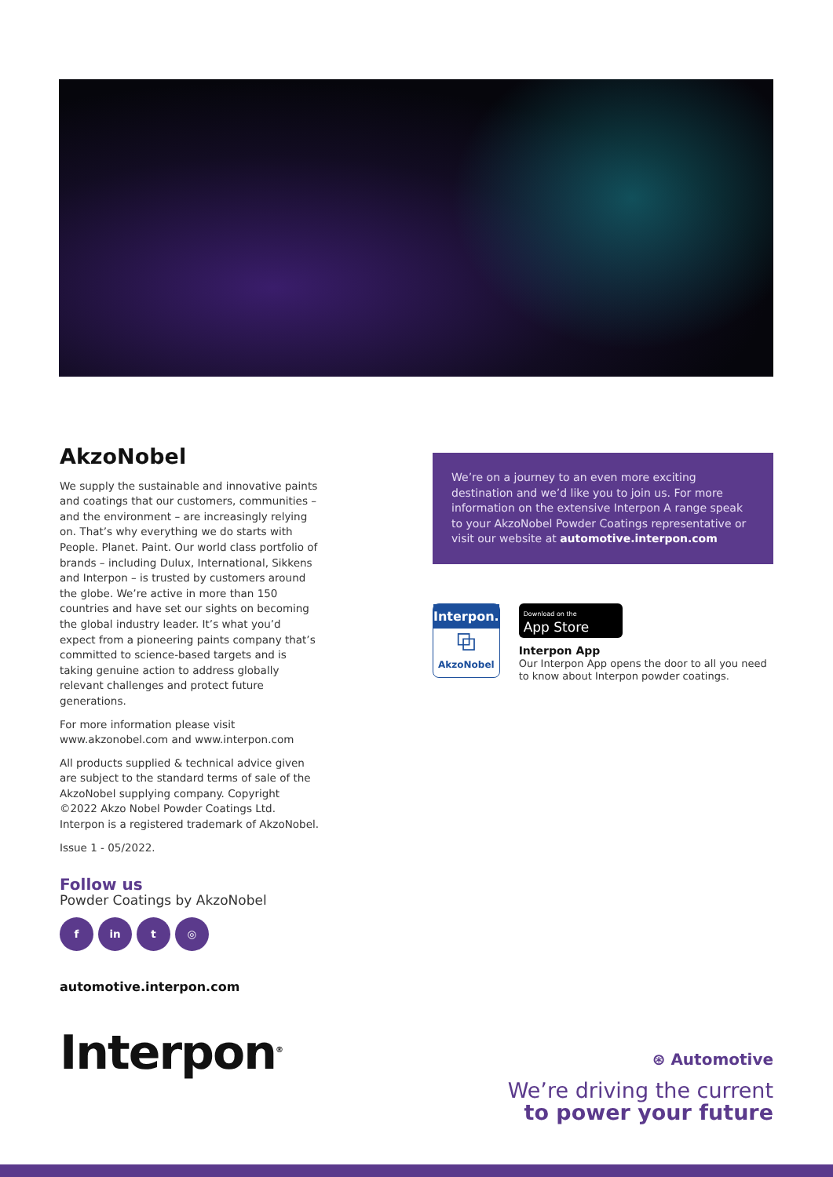AkzoNobel
We supply the sustainable and innovative paints and coatings that our customers, communities – and the environment – are increasingly relying on. That’s why everything we do starts with People. Planet. Paint. Our world class portfolio of brands – including Dulux, International, Sikkens and Interpon – is trusted by customers around the globe. We’re active in more than 150 countries and have set our sights on becoming the global industry leader. It’s what you’d expect from a pioneering paints company that’s committed to science-based targets and is taking genuine action to address globally relevant challenges and protect future generations.
For more information please visit www.akzonobel.com and www.interpon.com
All products supplied & technical advice given are subject to the standard terms of sale of the AkzoNobel supplying company. Copyright ©2022 Akzo Nobel Powder Coatings Ltd. Interpon is a registered trademark of AkzoNobel.
Issue 1 - 05/2022.
Follow us
Powder Coatings by AkzoNobel
f in t ◎
automotive.interpon.com
Interpon<sup>®</sup>
We’re on a journey to an even more exciting destination and we’d like you to join us. For more information on the extensive Interpon A range speak to your AkzoNobel Powder Coatings representative or visit our website at automotive.interpon.com
Interpon.
⧉
AkzoNobel
Download on the
App Store
Interpon App
Our Interpon App opens the door to all you need to know about Interpon powder coatings.
⊛ Automotive
We’re driving the current
to power your future